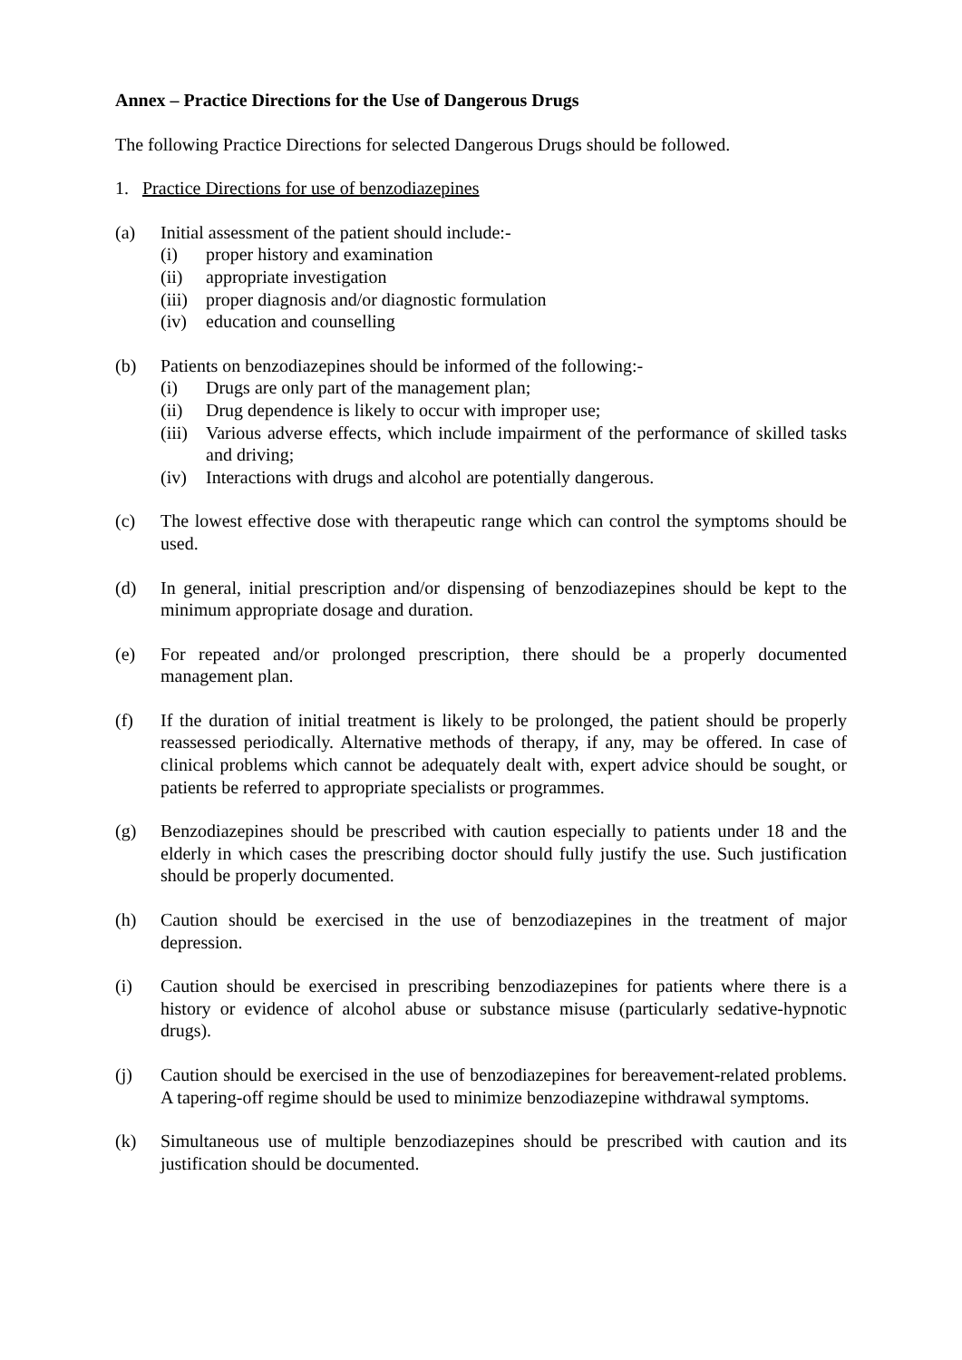Annex – Practice Directions for the Use of Dangerous Drugs
The following Practice Directions for selected Dangerous Drugs should be followed.
1. Practice Directions for use of benzodiazepines
(a) Initial assessment of the patient should include:-
(i) proper history and examination
(ii) appropriate investigation
(iii)
proper diagnosis and/or diagnostic formulation
(iv) education and counselling
(b) Patients on benzodiazepines should be informed of the following:-
(i) Drugs are only part of the management plan;
(ii) Drug dependence is likely to occur with improper use;
(iii)
Various adverse effects, which include impairment of the performance of skilled tasks and driving;
(iv) Interactions with drugs and alcohol are potentially dangerous.
(c) The lowest effective dose with therapeutic range which can control the symptoms should be used.
(d) In general, initial prescription and/or dispensing of benzodiazepines should be kept to the minimum appropriate dosage and duration.
(e) For repeated and/or prolonged prescription, there should be a properly documented management plan.
(f) If the duration of initial treatment is likely to be prolonged, the patient should be properly reassessed periodically. Alternative methods of therapy, if any, may be offered. In case of clinical problems which cannot be adequately dealt with, expert advice should be sought, or patients be referred to appropriate specialists or programmes.
(g) Benzodiazepines should be prescribed with caution especially to patients under 18 and the elderly in which cases the prescribing doctor should fully justify the use. Such justification should be properly documented.
(h) Caution should be exercised in the use of benzodiazepines in the treatment of major depression.
(i) Caution should be exercised in prescribing benzodiazepines for patients where there is a history or evidence of alcohol abuse or substance misuse (particularly sedative-hypnotic drugs).
(j) Caution should be exercised in the use of benzodiazepines for bereavement-related problems. A tapering-off regime should be used to minimize benzodiazepine withdrawal symptoms.
(k) Simultaneous use of multiple benzodiazepines should be prescribed with caution and its justification should be documented.